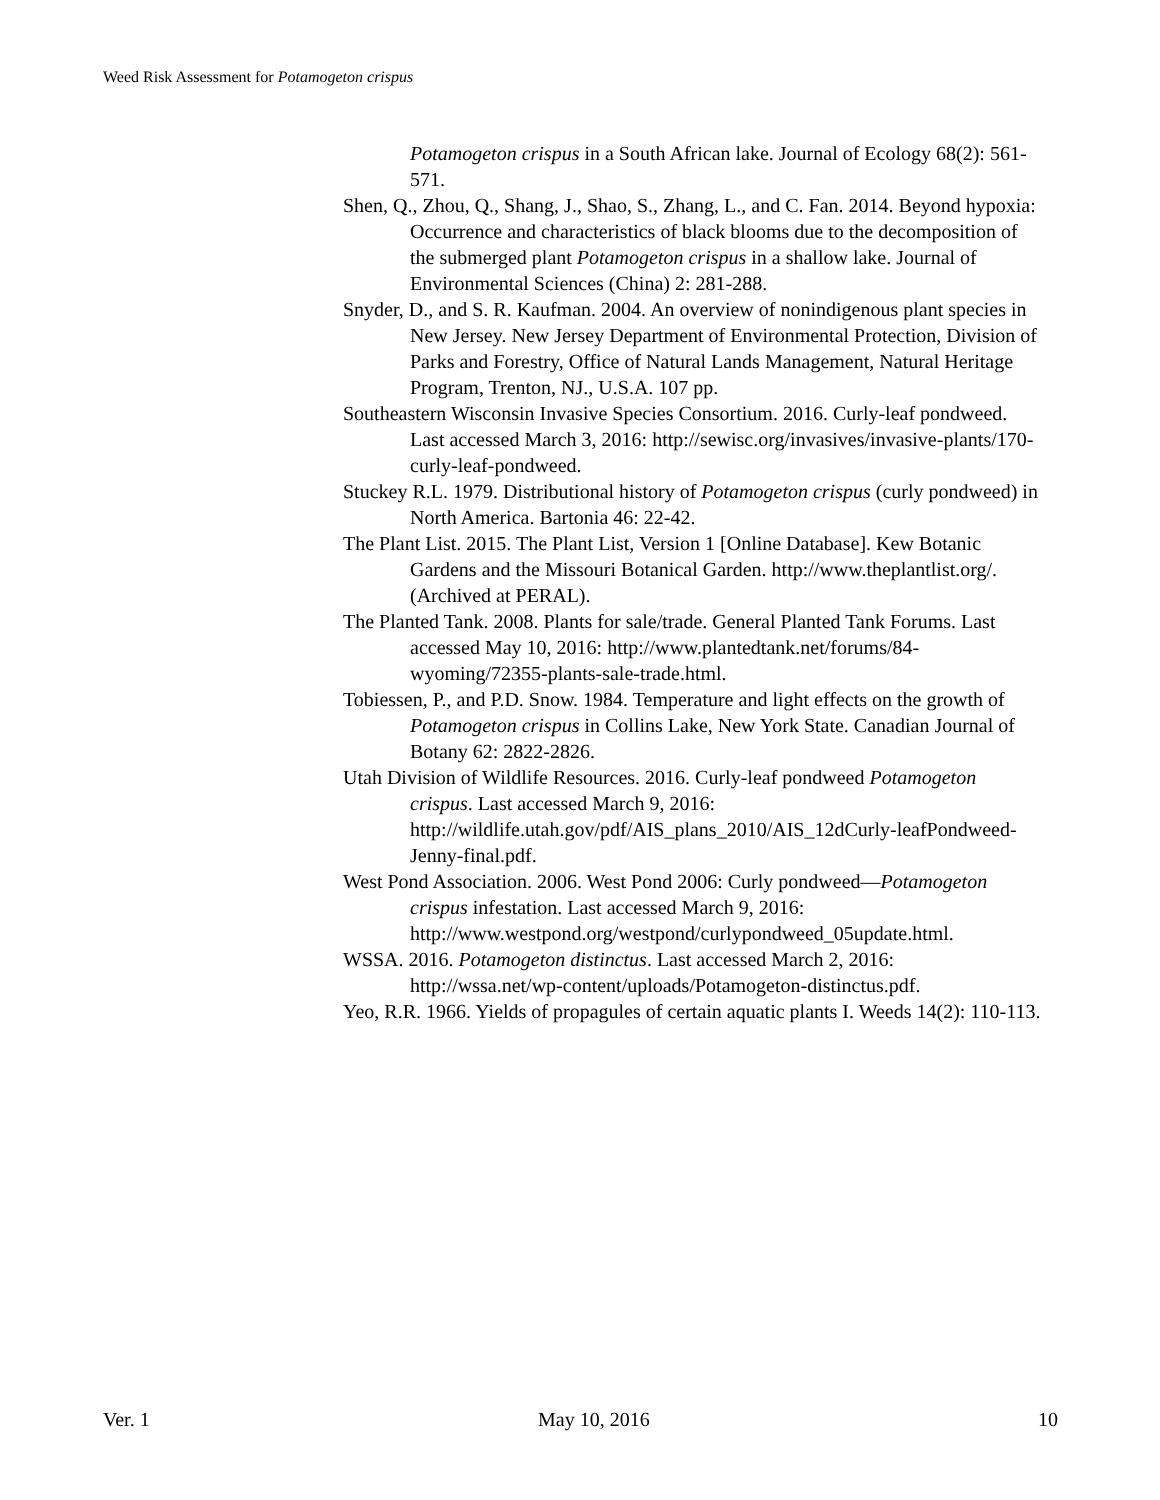Weed Risk Assessment for Potamogeton crispus
Potamogeton crispus in a South African lake. Journal of Ecology 68(2): 561-571.
Shen, Q., Zhou, Q., Shang, J., Shao, S., Zhang, L., and C. Fan. 2014. Beyond hypoxia: Occurrence and characteristics of black blooms due to the decomposition of the submerged plant Potamogeton crispus in a shallow lake. Journal of Environmental Sciences (China) 2: 281-288.
Snyder, D., and S. R. Kaufman. 2004. An overview of nonindigenous plant species in New Jersey. New Jersey Department of Environmental Protection, Division of Parks and Forestry, Office of Natural Lands Management, Natural Heritage Program, Trenton, NJ., U.S.A. 107 pp.
Southeastern Wisconsin Invasive Species Consortium. 2016. Curly-leaf pondweed. Last accessed March 3, 2016: http://sewisc.org/invasives/invasive-plants/170-curly-leaf-pondweed.
Stuckey R.L. 1979. Distributional history of Potamogeton crispus (curly pondweed) in North America. Bartonia 46: 22-42.
The Plant List. 2015. The Plant List, Version 1 [Online Database]. Kew Botanic Gardens and the Missouri Botanical Garden. http://www.theplantlist.org/. (Archived at PERAL).
The Planted Tank. 2008. Plants for sale/trade. General Planted Tank Forums. Last accessed May 10, 2016: http://www.plantedtank.net/forums/84-wyoming/72355-plants-sale-trade.html.
Tobiessen, P., and P.D. Snow. 1984. Temperature and light effects on the growth of Potamogeton crispus in Collins Lake, New York State. Canadian Journal of Botany 62: 2822-2826.
Utah Division of Wildlife Resources. 2016. Curly-leaf pondweed Potamogeton crispus. Last accessed March 9, 2016: http://wildlife.utah.gov/pdf/AIS_plans_2010/AIS_12dCurly-leafPondweed-Jenny-final.pdf.
West Pond Association. 2006. West Pond 2006: Curly pondweed—Potamogeton crispus infestation. Last accessed March 9, 2016: http://www.westpond.org/westpond/curlypondweed_05update.html.
WSSA. 2016. Potamogeton distinctus. Last accessed March 2, 2016: http://wssa.net/wp-content/uploads/Potamogeton-distinctus.pdf.
Yeo, R.R. 1966. Yields of propagules of certain aquatic plants I. Weeds 14(2): 110-113.
Ver. 1 May 10, 2016 10